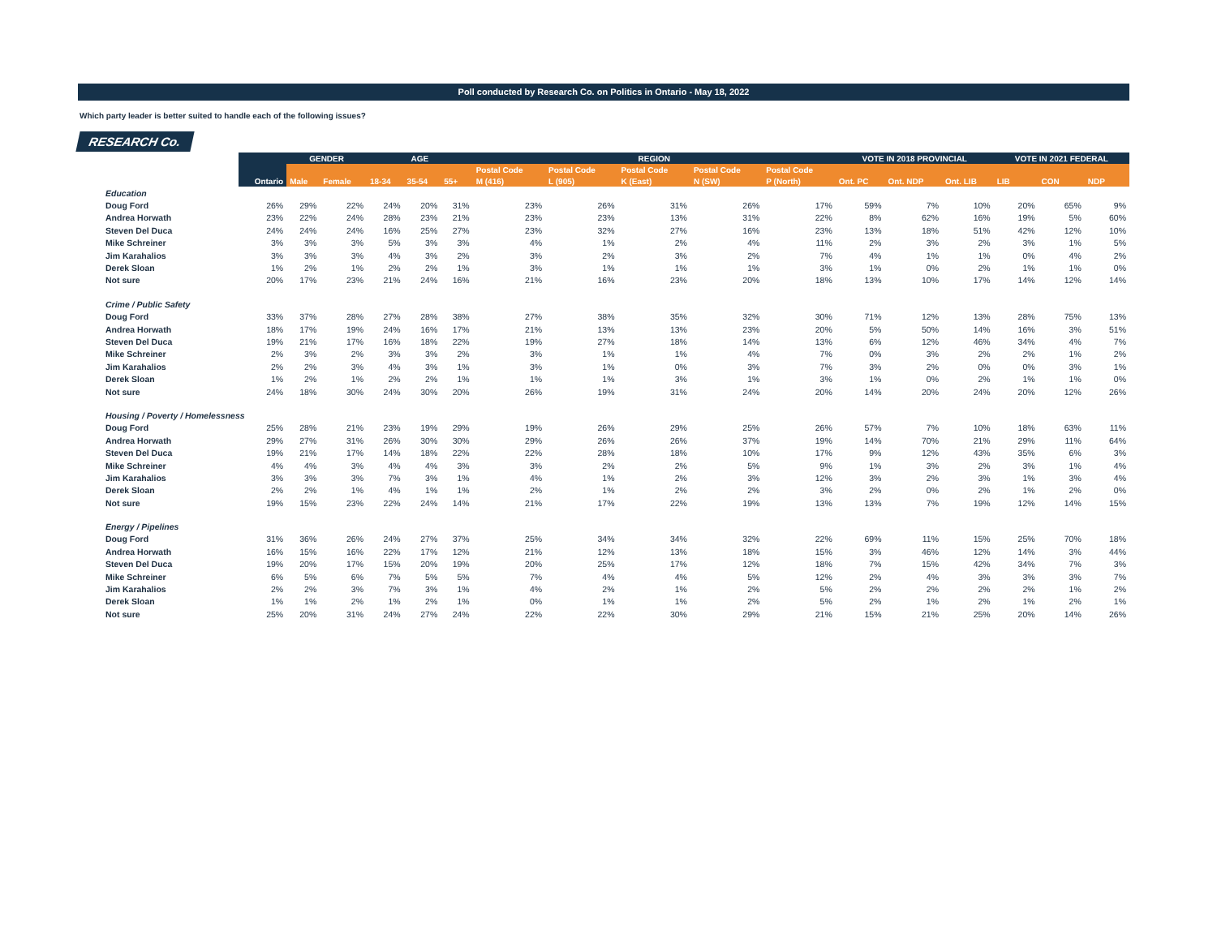Poll conducted by Research Co. on Politics in Ontario - May 18, 2022
Which party leader is better suited to handle each of the following issues?
RESEARCH Co.
| | | GENDER | | AGE | | | REGION | | | | | VOTE IN 2018 PROVINCIAL | | | VOTE IN 2021 FEDERAL | | |
| --- | --- | --- | --- | --- | --- | --- | --- | --- | --- | --- | --- | --- | --- | --- | --- | --- | --- |
| | | | | | | | Postal Code | Postal Code | Postal Code | Postal Code | Postal Code | | | | | | |
| | Ontario | Male | Female | 18-34 | 35-54 | 55+ | M (416) | L (905) | K (East) | N (SW) | P (North) | Ont. PC | Ont. NDP | Ont. LIB | LIB | CON | NDP |
| Education | | | | | | | | | | | | | | | | | |
| Doug Ford | 26% | 29% | 22% | 24% | 20% | 31% | 23% | 26% | 31% | 26% | 17% | 59% | 7% | 10% | 20% | 65% | 9% |
| Andrea Horwath | 23% | 22% | 24% | 28% | 23% | 21% | 23% | 23% | 13% | 31% | 22% | 8% | 62% | 16% | 19% | 5% | 60% |
| Steven Del Duca | 24% | 24% | 24% | 16% | 25% | 27% | 23% | 32% | 27% | 16% | 23% | 13% | 18% | 51% | 42% | 12% | 10% |
| Mike Schreiner | 3% | 3% | 3% | 5% | 3% | 3% | 4% | 1% | 2% | 4% | 11% | 2% | 3% | 2% | 3% | 1% | 5% |
| Jim Karahalios | 3% | 3% | 3% | 4% | 3% | 2% | 3% | 2% | 3% | 2% | 7% | 4% | 1% | 1% | 0% | 4% | 2% |
| Derek Sloan | 1% | 2% | 1% | 2% | 2% | 1% | 3% | 1% | 1% | 1% | 3% | 1% | 0% | 2% | 1% | 1% | 0% |
| Not sure | 20% | 17% | 23% | 21% | 24% | 16% | 21% | 16% | 23% | 20% | 18% | 13% | 10% | 17% | 14% | 12% | 14% |
| Crime / Public Safety | | | | | | | | | | | | | | | | | |
| Doug Ford | 33% | 37% | 28% | 27% | 28% | 38% | 27% | 38% | 35% | 32% | 30% | 71% | 12% | 13% | 28% | 75% | 13% |
| Andrea Horwath | 18% | 17% | 19% | 24% | 16% | 17% | 21% | 13% | 13% | 23% | 20% | 5% | 50% | 14% | 16% | 3% | 51% |
| Steven Del Duca | 19% | 21% | 17% | 16% | 18% | 22% | 19% | 27% | 18% | 14% | 13% | 6% | 12% | 46% | 34% | 4% | 7% |
| Mike Schreiner | 2% | 3% | 2% | 3% | 3% | 2% | 3% | 1% | 1% | 4% | 7% | 0% | 3% | 2% | 2% | 1% | 2% |
| Jim Karahalios | 2% | 2% | 3% | 4% | 3% | 1% | 3% | 1% | 0% | 3% | 7% | 3% | 2% | 0% | 0% | 3% | 1% |
| Derek Sloan | 1% | 2% | 1% | 2% | 2% | 1% | 1% | 1% | 3% | 1% | 3% | 1% | 0% | 2% | 1% | 1% | 0% |
| Not sure | 24% | 18% | 30% | 24% | 30% | 20% | 26% | 19% | 31% | 24% | 20% | 14% | 20% | 24% | 20% | 12% | 26% |
| Housing / Poverty / Homelessness | | | | | | | | | | | | | | | | | |
| Doug Ford | 25% | 28% | 21% | 23% | 19% | 29% | 19% | 26% | 29% | 25% | 26% | 57% | 7% | 10% | 18% | 63% | 11% |
| Andrea Horwath | 29% | 27% | 31% | 26% | 30% | 30% | 29% | 26% | 26% | 37% | 19% | 14% | 70% | 21% | 29% | 11% | 64% |
| Steven Del Duca | 19% | 21% | 17% | 14% | 18% | 22% | 22% | 28% | 18% | 10% | 17% | 9% | 12% | 43% | 35% | 6% | 3% |
| Mike Schreiner | 4% | 4% | 3% | 4% | 4% | 3% | 3% | 2% | 2% | 5% | 9% | 1% | 3% | 2% | 3% | 1% | 4% |
| Jim Karahalios | 3% | 3% | 3% | 7% | 3% | 1% | 4% | 1% | 2% | 3% | 12% | 3% | 2% | 3% | 1% | 3% | 4% |
| Derek Sloan | 2% | 2% | 1% | 4% | 1% | 1% | 2% | 1% | 2% | 2% | 3% | 2% | 0% | 2% | 1% | 2% | 0% |
| Not sure | 19% | 15% | 23% | 22% | 24% | 14% | 21% | 17% | 22% | 19% | 13% | 13% | 7% | 19% | 12% | 14% | 15% |
| Energy / Pipelines | | | | | | | | | | | | | | | | | |
| Doug Ford | 31% | 36% | 26% | 24% | 27% | 37% | 25% | 34% | 34% | 32% | 22% | 69% | 11% | 15% | 25% | 70% | 18% |
| Andrea Horwath | 16% | 15% | 16% | 22% | 17% | 12% | 21% | 12% | 13% | 18% | 15% | 3% | 46% | 12% | 14% | 3% | 44% |
| Steven Del Duca | 19% | 20% | 17% | 15% | 20% | 19% | 20% | 25% | 17% | 12% | 18% | 7% | 15% | 42% | 34% | 7% | 3% |
| Mike Schreiner | 6% | 5% | 6% | 7% | 5% | 5% | 7% | 4% | 4% | 5% | 12% | 2% | 4% | 3% | 3% | 3% | 7% |
| Jim Karahalios | 2% | 2% | 3% | 7% | 3% | 1% | 4% | 2% | 1% | 2% | 5% | 2% | 2% | 2% | 2% | 1% | 2% |
| Derek Sloan | 1% | 1% | 2% | 1% | 2% | 1% | 0% | 1% | 1% | 2% | 5% | 2% | 1% | 2% | 1% | 2% | 1% |
| Not sure | 25% | 20% | 31% | 24% | 27% | 24% | 22% | 22% | 30% | 29% | 21% | 15% | 21% | 25% | 20% | 14% | 26% |